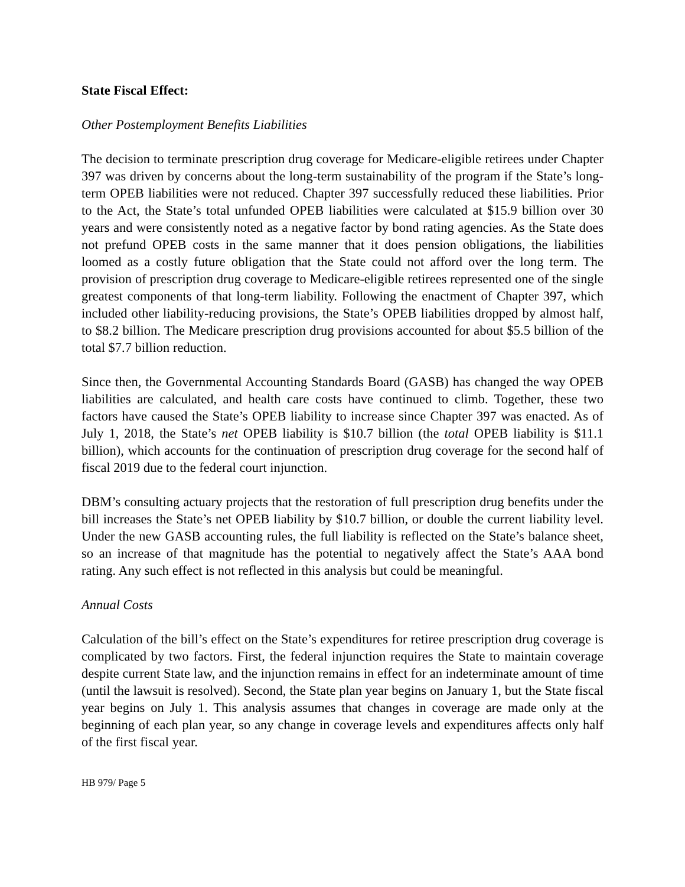State Fiscal Effect:
Other Postemployment Benefits Liabilities
The decision to terminate prescription drug coverage for Medicare-eligible retirees under Chapter 397 was driven by concerns about the long-term sustainability of the program if the State’s long-term OPEB liabilities were not reduced. Chapter 397 successfully reduced these liabilities. Prior to the Act, the State’s total unfunded OPEB liabilities were calculated at $15.9 billion over 30 years and were consistently noted as a negative factor by bond rating agencies. As the State does not prefund OPEB costs in the same manner that it does pension obligations, the liabilities loomed as a costly future obligation that the State could not afford over the long term. The provision of prescription drug coverage to Medicare-eligible retirees represented one of the single greatest components of that long-term liability. Following the enactment of Chapter 397, which included other liability-reducing provisions, the State’s OPEB liabilities dropped by almost half, to $8.2 billion. The Medicare prescription drug provisions accounted for about $5.5 billion of the total $7.7 billion reduction.
Since then, the Governmental Accounting Standards Board (GASB) has changed the way OPEB liabilities are calculated, and health care costs have continued to climb. Together, these two factors have caused the State’s OPEB liability to increase since Chapter 397 was enacted. As of July 1, 2018, the State’s net OPEB liability is $10.7 billion (the total OPEB liability is $11.1 billion), which accounts for the continuation of prescription drug coverage for the second half of fiscal 2019 due to the federal court injunction.
DBM’s consulting actuary projects that the restoration of full prescription drug benefits under the bill increases the State’s net OPEB liability by $10.7 billion, or double the current liability level. Under the new GASB accounting rules, the full liability is reflected on the State’s balance sheet, so an increase of that magnitude has the potential to negatively affect the State’s AAA bond rating. Any such effect is not reflected in this analysis but could be meaningful.
Annual Costs
Calculation of the bill’s effect on the State’s expenditures for retiree prescription drug coverage is complicated by two factors. First, the federal injunction requires the State to maintain coverage despite current State law, and the injunction remains in effect for an indeterminate amount of time (until the lawsuit is resolved). Second, the State plan year begins on January 1, but the State fiscal year begins on July 1. This analysis assumes that changes in coverage are made only at the beginning of each plan year, so any change in coverage levels and expenditures affects only half of the first fiscal year.
HB 979/ Page 5